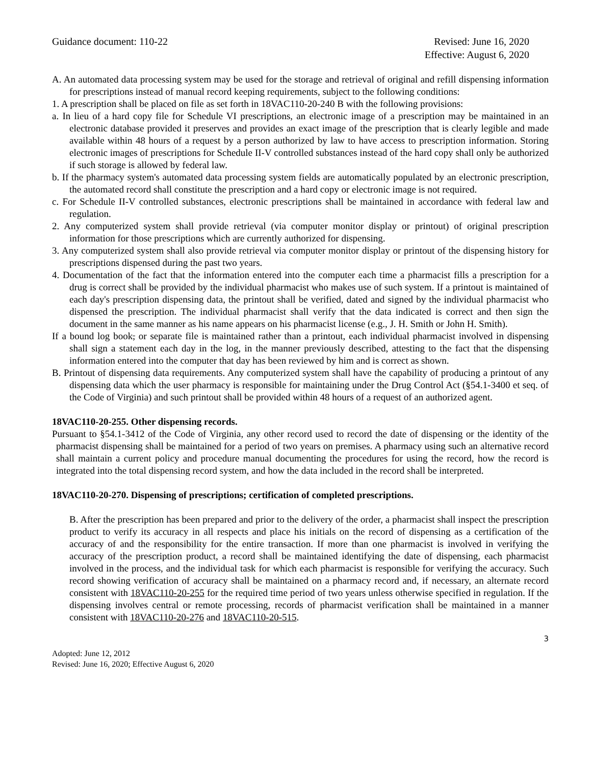Guidance document: 110-22 Revised: June 16, 2020
Effective: August 6, 2020
A. An automated data processing system may be used for the storage and retrieval of original and refill dispensing information for prescriptions instead of manual record keeping requirements, subject to the following conditions:
1. A prescription shall be placed on file as set forth in 18VAC110-20-240 B with the following provisions:
a. In lieu of a hard copy file for Schedule VI prescriptions, an electronic image of a prescription may be maintained in an electronic database provided it preserves and provides an exact image of the prescription that is clearly legible and made available within 48 hours of a request by a person authorized by law to have access to prescription information. Storing electronic images of prescriptions for Schedule II-V controlled substances instead of the hard copy shall only be authorized if such storage is allowed by federal law.
b. If the pharmacy system's automated data processing system fields are automatically populated by an electronic prescription, the automated record shall constitute the prescription and a hard copy or electronic image is not required.
c. For Schedule II-V controlled substances, electronic prescriptions shall be maintained in accordance with federal law and regulation.
2. Any computerized system shall provide retrieval (via computer monitor display or printout) of original prescription information for those prescriptions which are currently authorized for dispensing.
3. Any computerized system shall also provide retrieval via computer monitor display or printout of the dispensing history for prescriptions dispensed during the past two years.
4. Documentation of the fact that the information entered into the computer each time a pharmacist fills a prescription for a drug is correct shall be provided by the individual pharmacist who makes use of such system. If a printout is maintained of each day's prescription dispensing data, the printout shall be verified, dated and signed by the individual pharmacist who dispensed the prescription. The individual pharmacist shall verify that the data indicated is correct and then sign the document in the same manner as his name appears on his pharmacist license (e.g., J. H. Smith or John H. Smith).
If a bound log book, or separate file is maintained rather than a printout, each individual pharmacist involved in dispensing shall sign a statement each day in the log, in the manner previously described, attesting to the fact that the dispensing information entered into the computer that day has been reviewed by him and is correct as shown.
B. Printout of dispensing data requirements. Any computerized system shall have the capability of producing a printout of any dispensing data which the user pharmacy is responsible for maintaining under the Drug Control Act (§54.1-3400 et seq. of the Code of Virginia) and such printout shall be provided within 48 hours of a request of an authorized agent.
18VAC110-20-255. Other dispensing records.
Pursuant to §54.1-3412 of the Code of Virginia, any other record used to record the date of dispensing or the identity of the pharmacist dispensing shall be maintained for a period of two years on premises. A pharmacy using such an alternative record shall maintain a current policy and procedure manual documenting the procedures for using the record, how the record is integrated into the total dispensing record system, and how the data included in the record shall be interpreted.
18VAC110-20-270. Dispensing of prescriptions; certification of completed prescriptions.
B. After the prescription has been prepared and prior to the delivery of the order, a pharmacist shall inspect the prescription product to verify its accuracy in all respects and place his initials on the record of dispensing as a certification of the accuracy of and the responsibility for the entire transaction. If more than one pharmacist is involved in verifying the accuracy of the prescription product, a record shall be maintained identifying the date of dispensing, each pharmacist involved in the process, and the individual task for which each pharmacist is responsible for verifying the accuracy. Such record showing verification of accuracy shall be maintained on a pharmacy record and, if necessary, an alternate record consistent with 18VAC110-20-255 for the required time period of two years unless otherwise specified in regulation. If the dispensing involves central or remote processing, records of pharmacist verification shall be maintained in a manner consistent with 18VAC110-20-276 and 18VAC110-20-515.
3
Adopted: June 12, 2012
Revised: June 16, 2020; Effective August 6, 2020